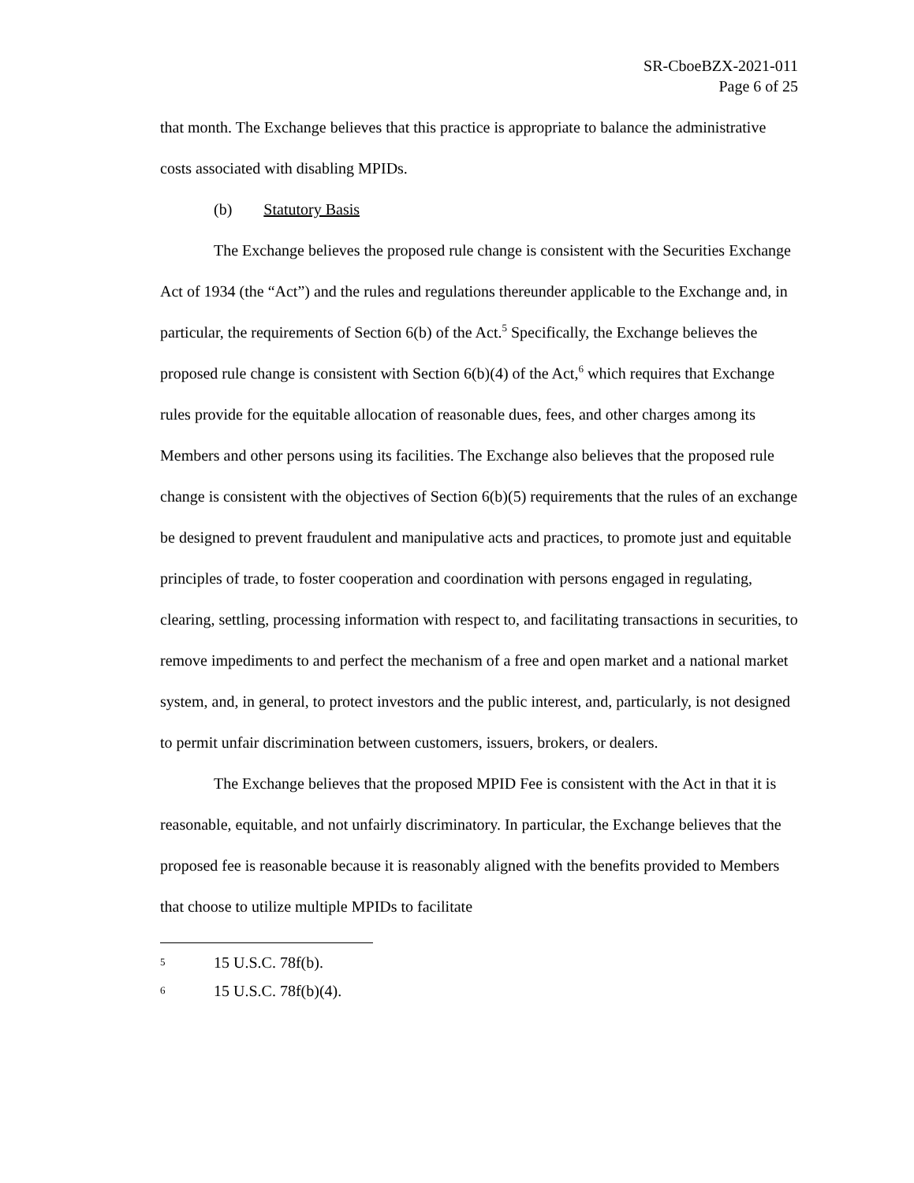SR-CboeBZX-2021-011
Page 6 of 25
that month. The Exchange believes that this practice is appropriate to balance the administrative costs associated with disabling MPIDs.
(b) Statutory Basis
The Exchange believes the proposed rule change is consistent with the Securities Exchange Act of 1934 (the “Act”) and the rules and regulations thereunder applicable to the Exchange and, in particular, the requirements of Section 6(b) of the Act.<sup>5</sup> Specifically, the Exchange believes the proposed rule change is consistent with Section 6(b)(4) of the Act,<sup>6</sup> which requires that Exchange rules provide for the equitable allocation of reasonable dues, fees, and other charges among its Members and other persons using its facilities. The Exchange also believes that the proposed rule change is consistent with the objectives of Section 6(b)(5) requirements that the rules of an exchange be designed to prevent fraudulent and manipulative acts and practices, to promote just and equitable principles of trade, to foster cooperation and coordination with persons engaged in regulating, clearing, settling, processing information with respect to, and facilitating transactions in securities, to remove impediments to and perfect the mechanism of a free and open market and a national market system, and, in general, to protect investors and the public interest, and, particularly, is not designed to permit unfair discrimination between customers, issuers, brokers, or dealers.
The Exchange believes that the proposed MPID Fee is consistent with the Act in that it is reasonable, equitable, and not unfairly discriminatory. In particular, the Exchange believes that the proposed fee is reasonable because it is reasonably aligned with the benefits provided to Members that choose to utilize multiple MPIDs to facilitate
5 15 U.S.C. 78f(b).
6 15 U.S.C. 78f(b)(4).